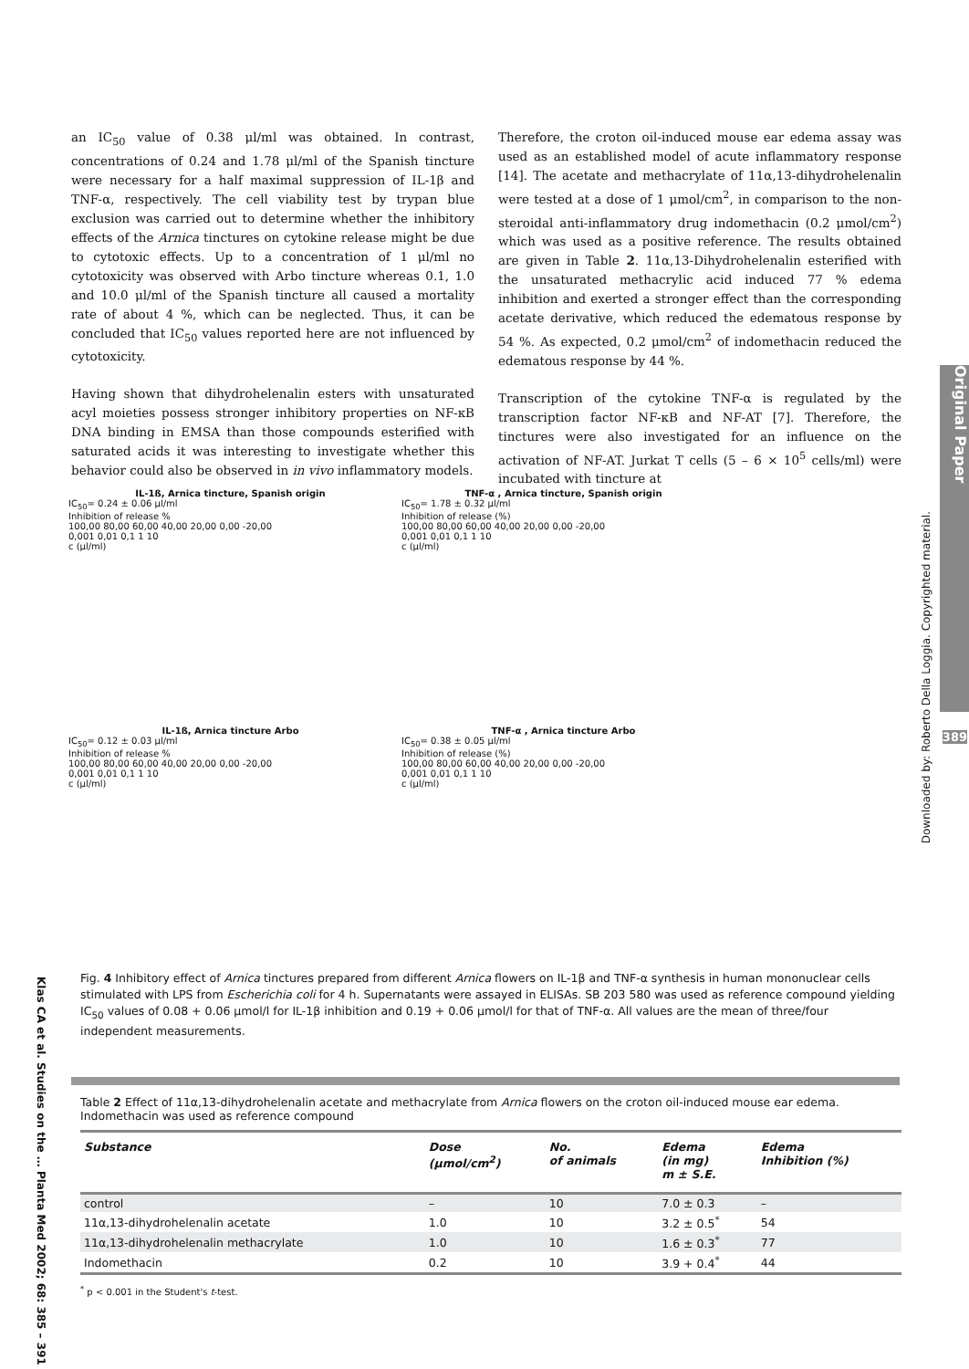an IC<sub>50</sub> value of 0.38 μl/ml was obtained. In contrast, concentrations of 0.24 and 1.78 μl/ml of the Spanish tincture were necessary for a half maximal suppression of IL-1β and TNF-α, respectively. The cell viability test by trypan blue exclusion was carried out to determine whether the inhibitory effects of the Arnica tinctures on cytokine release might be due to cytotoxic effects. Up to a concentration of 1 μl/ml no cytotoxicity was observed with Arbo tincture whereas 0.1, 1.0 and 10.0 μl/ml of the Spanish tincture all caused a mortality rate of about 4 %, which can be neglected. Thus, it can be concluded that IC<sub>50</sub> values reported here are not influenced by cytotoxicity.
Having shown that dihydrohelenalin esters with unsaturated acyl moieties possess stronger inhibitory properties on NF-κB DNA binding in EMSA than those compounds esterified with saturated acids it was interesting to investigate whether this behavior could also be observed in in vivo inflammatory models.
Therefore, the croton oil-induced mouse ear edema assay was used as an established model of acute inflammatory response [14]. The acetate and methacrylate of 11α,13-dihydrohelenalin were tested at a dose of 1 μmol/cm<sup>2</sup>, in comparison to the non-steroidal anti-inflammatory drug indomethacin (0.2 μmol/cm<sup>2</sup>) which was used as a positive reference. The results obtained are given in Table 2. 11α,13-Dihydrohelenalin esterified with the unsaturated methacrylic acid induced 77 % edema inhibition and exerted a stronger effect than the corresponding acetate derivative, which reduced the edematous response by 54 %. As expected, 0.2 μmol/cm<sup>2</sup> of indomethacin reduced the edematous response by 44 %.
Transcription of the cytokine TNF-α is regulated by the transcription factor NF-κB and NF-AT [7]. Therefore, the tinctures were also investigated for an influence on the activation of NF-AT. Jurkat T cells (5 – 6 × 10<sup>5</sup> cells/ml) were incubated with tincture at
IL-1ß, Arnica tincture, Spanish origin
IC<sub>50</sub>= 0.24 ± 0.06 µl/ml
Inhibition of release %
100,00 80,00 60,00 40,00 20,00 0,00 -20,00
0,001 0,01 0,1 1 10
c (µl/ml)
TNF-α , Arnica tincture, Spanish origin
IC<sub>50</sub>= 1.78 ± 0.32 µl/ml
Inhibition of release (%)
100,00 80,00 60,00 40,00 20,00 0,00 -20,00
0,001 0,01 0,1 1 10
c (µl/ml)
IL-1ß, Arnica tincture Arbo
IC<sub>50</sub>= 0.12 ± 0.03 µl/ml
Inhibition of release %
100,00 80,00 60,00 40,00 20,00 0,00 -20,00
0,001 0,01 0,1 1 10
c (µl/ml)
TNF-α , Arnica tincture Arbo
IC<sub>50</sub>= 0.38 ± 0.05 µl/ml
Inhibition of release (%)
100,00 80,00 60,00 40,00 20,00 0,00 -20,00
0,001 0,01 0,1 1 10
c (µl/ml)
Fig. 4 Inhibitory effect of Arnica tinctures prepared from different Arnica flowers on IL-1β and TNF-α synthesis in human mononuclear cells stimulated with LPS from Escherichia coli for 4 h. Supernatants were assayed in ELISAs. SB 203 580 was used as reference compound yielding IC<sub>50</sub> values of 0.08 + 0.06 μmol/l for IL-1β inhibition and 0.19 + 0.06 μmol/l for that of TNF-α. All values are the mean of three/four independent measurements.
Table 2 Effect of 11α,13-dihydrohelenalin acetate and methacrylate from Arnica flowers on the croton oil-induced mouse ear edema. Indomethacin was used as reference compound
| Substance | Dose (μmol/cm<sup>2</sup>) | No. of animals | Edema (in mg) m ± S.E. | Edema Inhibition (%) |
| --- | --- | --- | --- | --- |
| control | – | 10 | 7.0 ± 0.3 | – |
| 11α,13-dihydrohelenalin acetate | 1.0 | 10 | 3.2 ± 0.5<sup>*</sup> | 54 |
| 11α,13-dihydrohelenalin methacrylate | 1.0 | 10 | 1.6 ± 0.3<sup>*</sup> | 77 |
| Indomethacin | 0.2 | 10 | 3.9 + 0.4<sup>*</sup> | 44 |
<sup>*</sup> p < 0.001 in the Student's t-test.
Original Paper
389
Downloaded by: Roberto Della Loggia. Copyrighted material.
Klas CA et al. Studies on the … Planta Med 2002; 68: 385 – 391